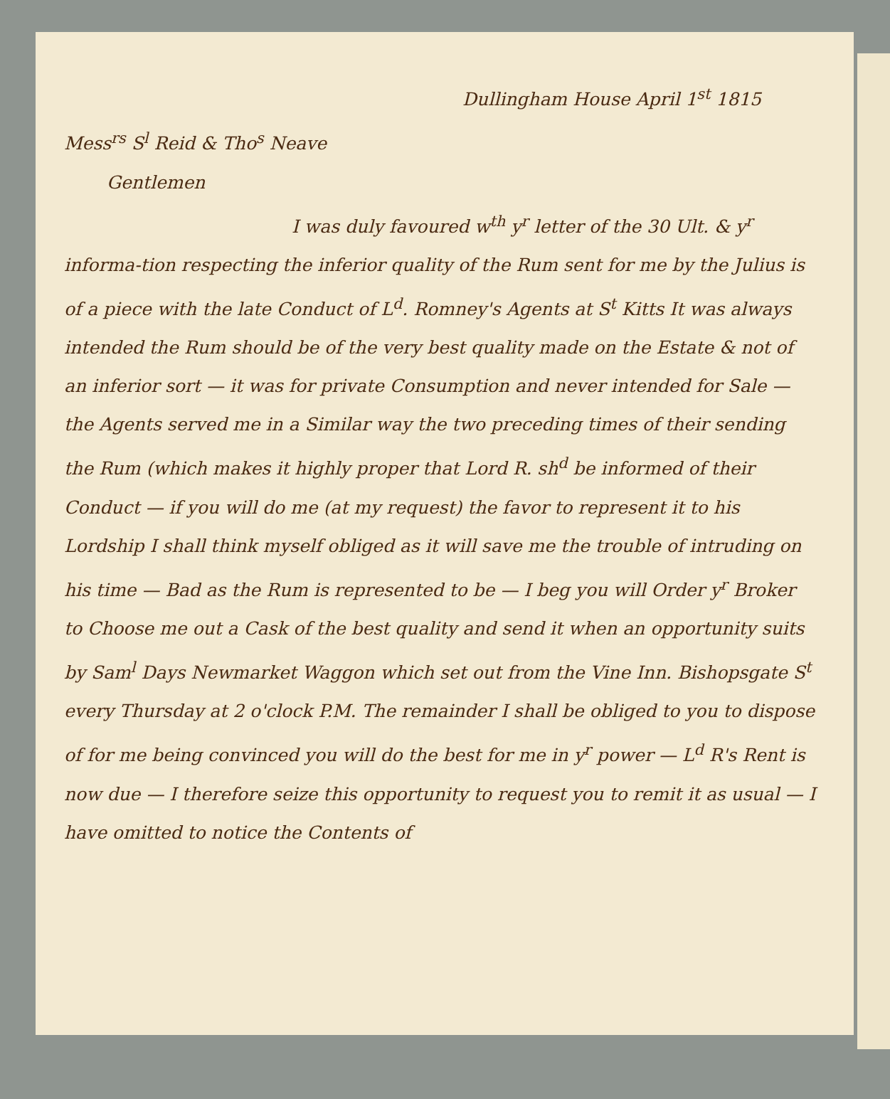Dullingham House April 1<sup>st</sup> 1815
Mess<sup>rs</sup> S<sup>l</sup> Reid & Tho<sup>s</sup> Neave
Gentlemen
I was duly favoured w<sup>th</sup> y<sup>r</sup> letter of the 30 Ult. & y<sup>r</sup> informa-tion respecting the inferior quality of the Rum sent for me by the Julius is of a piece with the late Conduct of L<sup>d</sup>. Romney's Agents at S<sup>t</sup> Kitts It was always intended the Rum should be of the very best quality made on the Estate & not of an inferior sort — it was for private Consumption and never intended for Sale — the Agents served me in a Similar way the two preceding times of their sending the Rum (which makes it highly proper that Lord R. sh<sup>d</sup> be informed of their Conduct — if you will do me (at my request) the favor to represent it to his Lordship I shall think myself obliged as it will save me the trouble of intruding on his time — Bad as the Rum is represented to be — I beg you will Order y<sup>r</sup> Broker to Choose me out a Cask of the best quality and send it when an opportunity suits by Sam<sup>l</sup> Days Newmarket Waggon which set out from the Vine Inn. Bishopsgate S<sup>t</sup> every Thursday at 2 o'clock P.M. The remainder I shall be obliged to you to dispose of for me being convinced you will do the best for me in y<sup>r</sup> power — L<sup>d</sup> R's Rent is now due — I therefore seize this opportunity to request you to remit it as usual — I have omitted to notice the Contents of